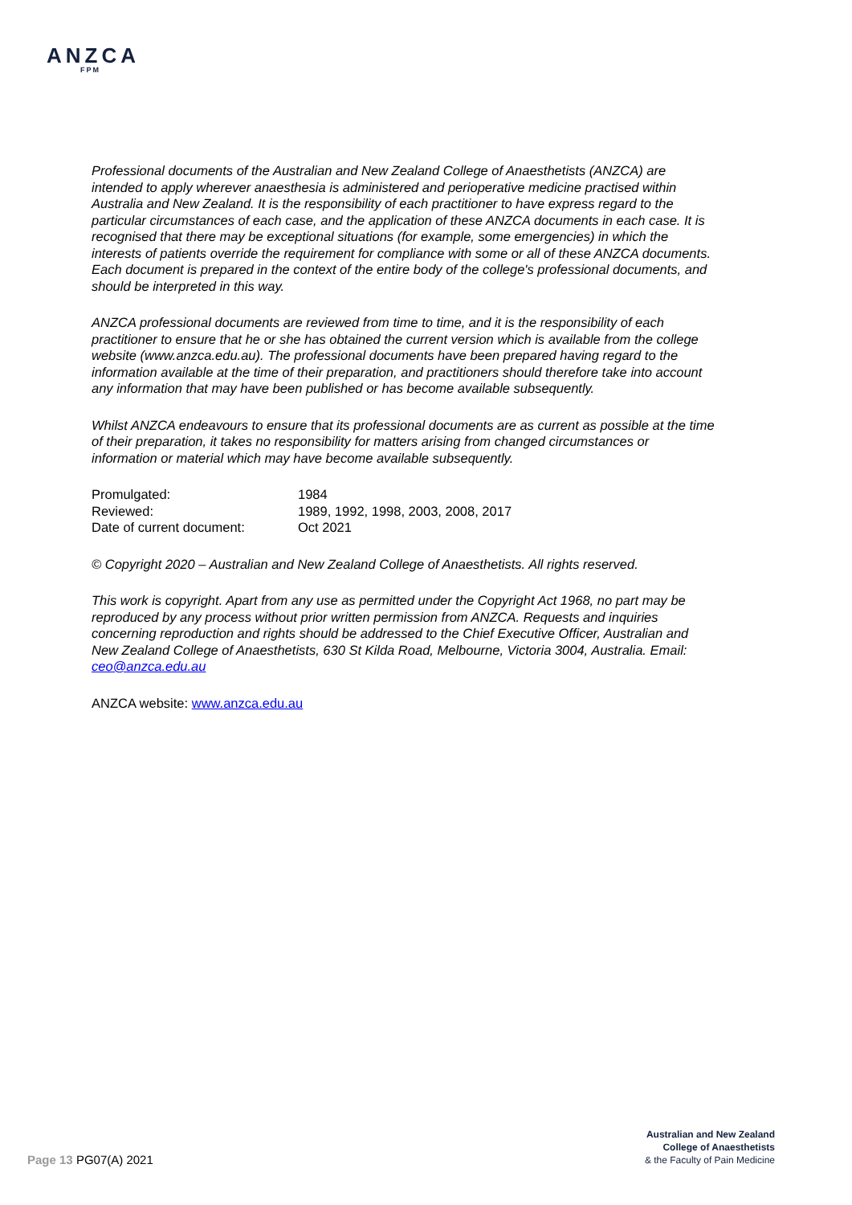ANZCA
FPM
Professional documents of the Australian and New Zealand College of Anaesthetists (ANZCA) are intended to apply wherever anaesthesia is administered and perioperative medicine practised within Australia and New Zealand. It is the responsibility of each practitioner to have express regard to the particular circumstances of each case, and the application of these ANZCA documents in each case. It is recognised that there may be exceptional situations (for example, some emergencies) in which the interests of patients override the requirement for compliance with some or all of these ANZCA documents. Each document is prepared in the context of the entire body of the college's professional documents, and should be interpreted in this way.
ANZCA professional documents are reviewed from time to time, and it is the responsibility of each practitioner to ensure that he or she has obtained the current version which is available from the college website (www.anzca.edu.au). The professional documents have been prepared having regard to the information available at the time of their preparation, and practitioners should therefore take into account any information that may have been published or has become available subsequently.
Whilst ANZCA endeavours to ensure that its professional documents are as current as possible at the time of their preparation, it takes no responsibility for matters arising from changed circumstances or information or material which may have become available subsequently.
| Promulgated: | 1984 |
| Reviewed: | 1989, 1992, 1998, 2003, 2008, 2017 |
| Date of current document: | Oct 2021 |
© Copyright 2020 – Australian and New Zealand College of Anaesthetists. All rights reserved.
This work is copyright. Apart from any use as permitted under the Copyright Act 1968, no part may be reproduced by any process without prior written permission from ANZCA. Requests and inquiries concerning reproduction and rights should be addressed to the Chief Executive Officer, Australian and New Zealand College of Anaesthetists, 630 St Kilda Road, Melbourne, Victoria 3004, Australia. Email: ceo@anzca.edu.au
ANZCA website: www.anzca.edu.au
Page 13 PG07(A) 2021
Australian and New Zealand
College of Anaesthetists
& the Faculty of Pain Medicine